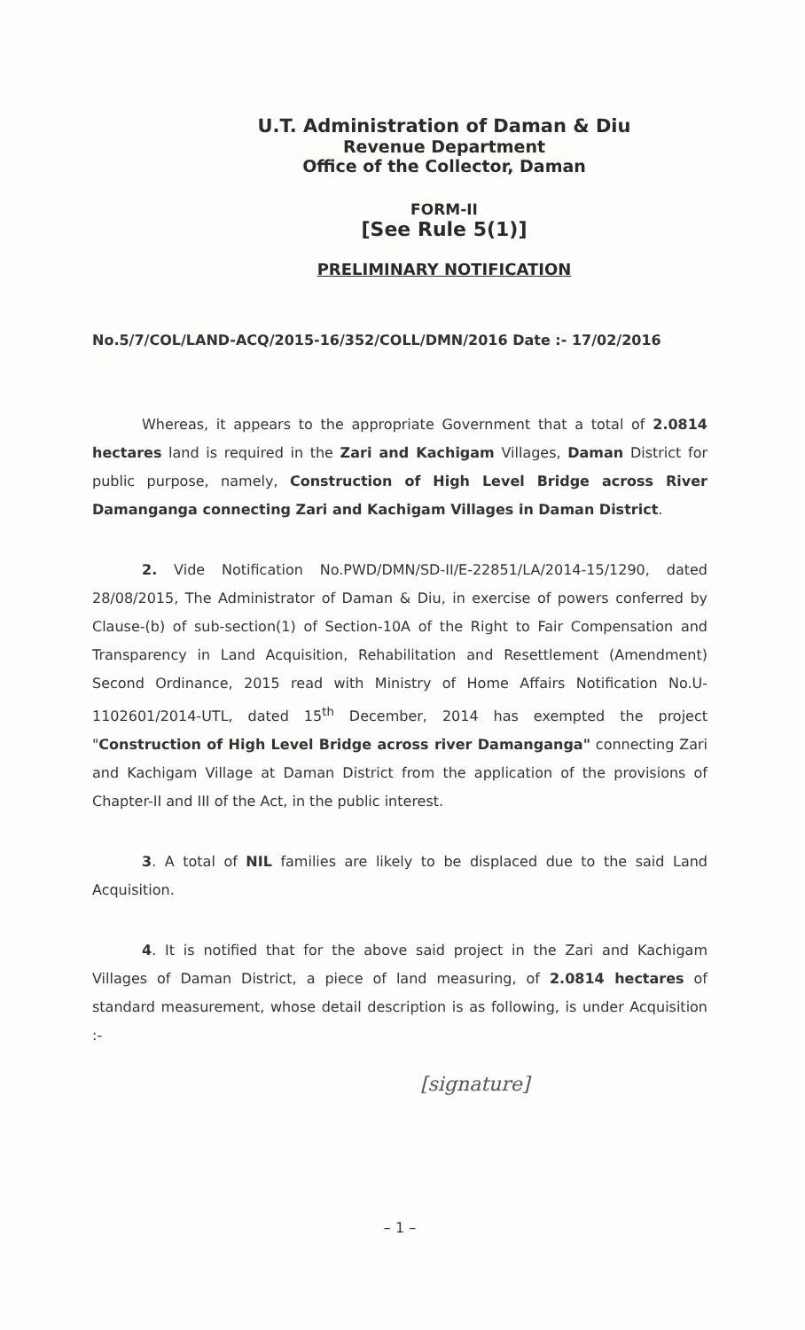U.T. Administration of Daman & Diu
Revenue Department
Office of the Collector, Daman
FORM-II
[See Rule 5(1)]
PRELIMINARY NOTIFICATION
No.5/7/COL/LAND-ACQ/2015-16/352/COLL/DMN/2016 Date :- 17/02/2016
Whereas, it appears to the appropriate Government that a total of 2.0814 hectares land is required in the Zari and Kachigam Villages, Daman District for public purpose, namely, Construction of High Level Bridge across River Damanganga connecting Zari and Kachigam Villages in Daman District.
2. Vide Notification No.PWD/DMN/SD-II/E-22851/LA/2014-15/1290, dated 28/08/2015, The Administrator of Daman & Diu, in exercise of powers conferred by Clause-(b) of sub-section(1) of Section-10A of the Right to Fair Compensation and Transparency in Land Acquisition, Rehabilitation and Resettlement (Amendment) Second Ordinance, 2015 read with Ministry of Home Affairs Notification No.U-1102601/2014-UTL, dated 15<sup>th</sup> December, 2014 has exempted the project "Construction of High Level Bridge across river Damanganga" connecting Zari and Kachigam Village at Daman District from the application of the provisions of Chapter-II and III of the Act, in the public interest.
3. A total of NIL families are likely to be displaced due to the said Land Acquisition.
4. It is notified that for the above said project in the Zari and Kachigam Villages of Daman District, a piece of land measuring, of 2.0814 hectares of standard measurement, whose detail description is as following, is under Acquisition :-
[signature]
– 1 –